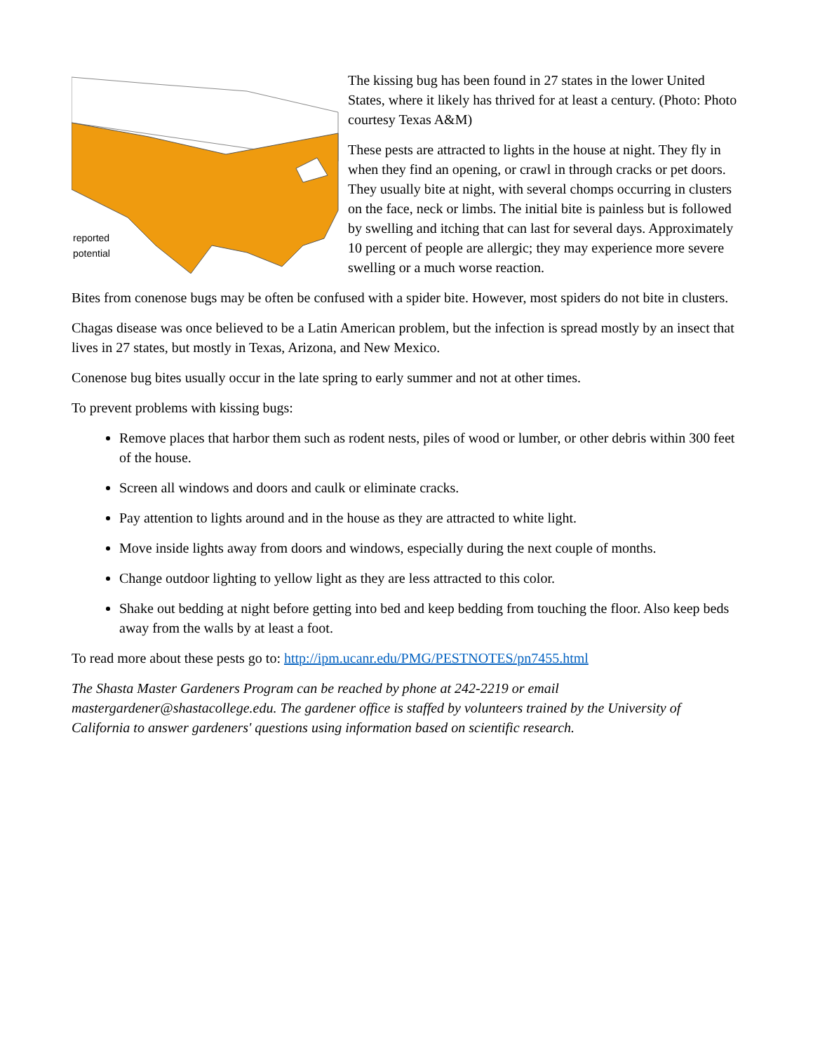reported
potential
The kissing bug has been found in 27 states in the lower United States, where it likely has thrived for at least a century. (Photo: Photo courtesy Texas A&M)
These pests are attracted to lights in the house at night. They fly in when they find an opening, or crawl in through cracks or pet doors. They usually bite at night, with several chomps occurring in clusters on the face, neck or limbs. The initial bite is painless but is followed by swelling and itching that can last for several days. Approximately 10 percent of people are allergic; they may experience more severe swelling or a much worse reaction.
Bites from conenose bugs may be often be confused with a spider bite. However, most spiders do not bite in clusters.
Chagas disease was once believed to be a Latin American problem, but the infection is spread mostly by an insect that lives in 27 states, but mostly in Texas, Arizona, and New Mexico.
Conenose bug bites usually occur in the late spring to early summer and not at other times.
To prevent problems with kissing bugs:
Remove places that harbor them such as rodent nests, piles of wood or lumber, or other debris within 300 feet of the house.
Screen all windows and doors and caulk or eliminate cracks.
Pay attention to lights around and in the house as they are attracted to white light.
Move inside lights away from doors and windows, especially during the next couple of months.
Change outdoor lighting to yellow light as they are less attracted to this color.
Shake out bedding at night before getting into bed and keep bedding from touching the floor. Also keep beds away from the walls by at least a foot.
To read more about these pests go to: http://ipm.ucanr.edu/PMG/PESTNOTES/pn7455.html
The Shasta Master Gardeners Program can be reached by phone at 242-2219 or email mastergardener@shastacollege.edu. The gardener office is staffed by volunteers trained by the University of California to answer gardeners' questions using information based on scientific research.